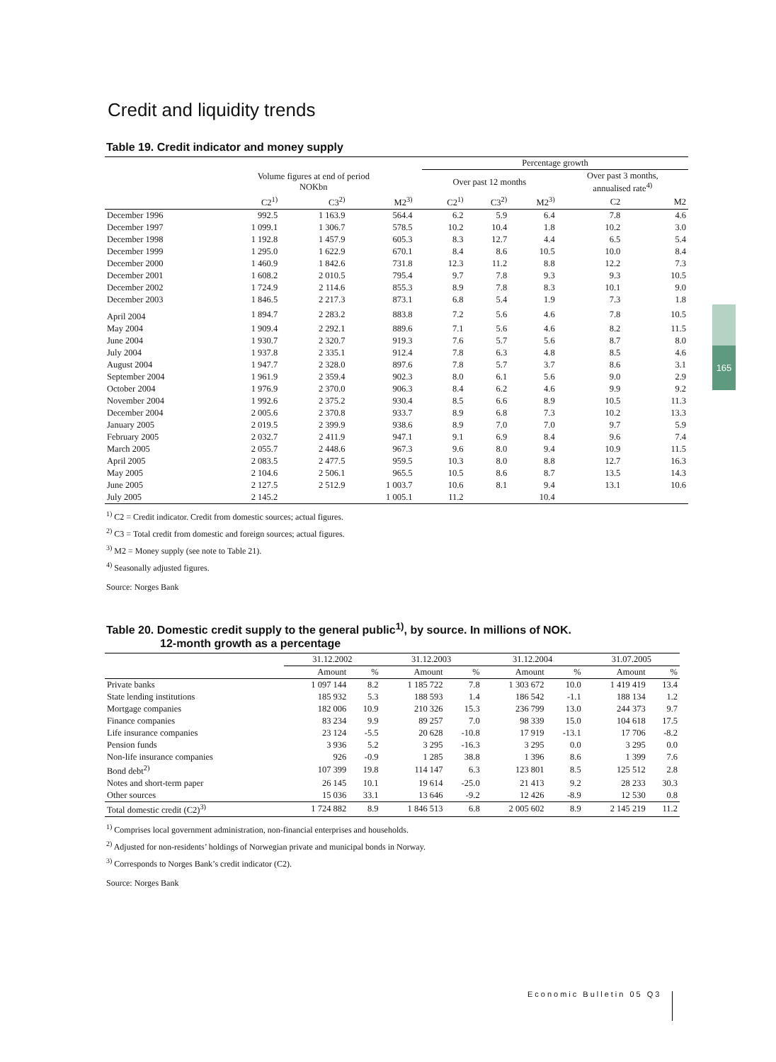165
Credit and liquidity trends
Table 19. Credit indicator and money supply
| | | | | | Percentage growth | | | | |
| --- | --- | --- | --- | --- | --- | --- | --- | --- | --- |
| | Volume figures at end of period NOKbn | | | | Over past 12 months | | | Over past 3 months, annualised rate<sup>4)</sup> | |
| | C2<sup>1)</sup> | C3<sup>2)</sup> | M2<sup>3)</sup> | | C2<sup>1)</sup> | C3<sup>2)</sup> | M2<sup>3)</sup> | C2 | M2 |
| December 1996 | 992.5 | 1 163.9 | 564.4 | | 6.2 | 5.9 | 6.4 | 7.8 | 4.6 |
| December 1997 | 1 099.1 | 1 306.7 | 578.5 | | 10.2 | 10.4 | 1.8 | 10.2 | 3.0 |
| December 1998 | 1 192.8 | 1 457.9 | 605.3 | | 8.3 | 12.7 | 4.4 | 6.5 | 5.4 |
| December 1999 | 1 295.0 | 1 622.9 | 670.1 | | 8.4 | 8.6 | 10.5 | 10.0 | 8.4 |
| December 2000 | 1 460.9 | 1 842.6 | 731.8 | | 12.3 | 11.2 | 8.8 | 12.2 | 7.3 |
| December 2001 | 1 608.2 | 2 010.5 | 795.4 | | 9.7 | 7.8 | 9.3 | 9.3 | 10.5 |
| December 2002 | 1 724.9 | 2 114.6 | 855.3 | | 8.9 | 7.8 | 8.3 | 10.1 | 9.0 |
| December 2003 | 1 846.5 | 2 217.3 | 873.1 | | 6.8 | 5.4 | 1.9 | 7.3 | 1.8 |
| April 2004 | 1 894.7 | 2 283.2 | 883.8 | | 7.2 | 5.6 | 4.6 | 7.8 | 10.5 |
| May 2004 | 1 909.4 | 2 292.1 | 889.6 | | 7.1 | 5.6 | 4.6 | 8.2 | 11.5 |
| June 2004 | 1 930.7 | 2 320.7 | 919.3 | | 7.6 | 5.7 | 5.6 | 8.7 | 8.0 |
| July 2004 | 1 937.8 | 2 335.1 | 912.4 | | 7.8 | 6.3 | 4.8 | 8.5 | 4.6 |
| August 2004 | 1 947.7 | 2 328.0 | 897.6 | | 7.8 | 5.7 | 3.7 | 8.6 | 3.1 |
| September 2004 | 1 961.9 | 2 359.4 | 902.3 | | 8.0 | 6.1 | 5.6 | 9.0 | 2.9 |
| October 2004 | 1 976.9 | 2 370.0 | 906.3 | | 8.4 | 6.2 | 4.6 | 9.9 | 9.2 |
| November 2004 | 1 992.6 | 2 375.2 | 930.4 | | 8.5 | 6.6 | 8.9 | 10.5 | 11.3 |
| December 2004 | 2 005.6 | 2 370.8 | 933.7 | | 8.9 | 6.8 | 7.3 | 10.2 | 13.3 |
| January 2005 | 2 019.5 | 2 399.9 | 938.6 | | 8.9 | 7.0 | 7.0 | 9.7 | 5.9 |
| February 2005 | 2 032.7 | 2 411.9 | 947.1 | | 9.1 | 6.9 | 8.4 | 9.6 | 7.4 |
| March 2005 | 2 055.7 | 2 448.6 | 967.3 | | 9.6 | 8.0 | 9.4 | 10.9 | 11.5 |
| April 2005 | 2 083.5 | 2 477.5 | 959.5 | | 10.3 | 8.0 | 8.8 | 12.7 | 16.3 |
| May 2005 | 2 104.6 | 2 506.1 | 965.5 | | 10.5 | 8.6 | 8.7 | 13.5 | 14.3 |
| June 2005 | 2 127.5 | 2 512.9 | 1 003.7 | | 10.6 | 8.1 | 9.4 | 13.1 | 10.6 |
| July 2005 | 2 145.2 | | 1 005.1 | | 11.2 | | 10.4 | | |
<sup>1)</sup> C2 = Credit indicator. Credit from domestic sources; actual figures.
<sup>2)</sup> C3 = Total credit from domestic and foreign sources; actual figures.
<sup>3)</sup> M2 = Money supply (see note to Table 21).
<sup>4)</sup> Seasonally adjusted figures.
Source: Norges Bank
Table 20. Domestic credit supply to the general public<sup>1)</sup>, by source. In millions of NOK.
12-month growth as a percentage
| | 31.12.2002 | | 31.12.2003 | | 31.12.2004 | | 31.07.2005 | |
| --- | --- | --- | --- | --- | --- | --- | --- | --- |
| | Amount | % | Amount | % | Amount | % | Amount | % |
| Private banks | 1 097 144 | 8.2 | 1 185 722 | 7.8 | 1 303 672 | 10.0 | 1 419 419 | 13.4 |
| State lending institutions | 185 932 | 5.3 | 188 593 | 1.4 | 186 542 | -1.1 | 188 134 | 1.2 |
| Mortgage companies | 182 006 | 10.9 | 210 326 | 15.3 | 236 799 | 13.0 | 244 373 | 9.7 |
| Finance companies | 83 234 | 9.9 | 89 257 | 7.0 | 98 339 | 15.0 | 104 618 | 17.5 |
| Life insurance companies | 23 124 | -5.5 | 20 628 | -10.8 | 17 919 | -13.1 | 17 706 | -8.2 |
| Pension funds | 3 936 | 5.2 | 3 295 | -16.3 | 3 295 | 0.0 | 3 295 | 0.0 |
| Non-life insurance companies | 926 | -0.9 | 1 285 | 38.8 | 1 396 | 8.6 | 1 399 | 7.6 |
| Bond debt<sup>2)</sup> | 107 399 | 19.8 | 114 147 | 6.3 | 123 801 | 8.5 | 125 512 | 2.8 |
| Notes and short-term paper | 26 145 | 10.1 | 19 614 | -25.0 | 21 413 | 9.2 | 28 233 | 30.3 |
| Other sources | 15 036 | 33.1 | 13 646 | -9.2 | 12 426 | -8.9 | 12 530 | 0.8 |
| Total domestic credit (C2)<sup>3)</sup> | 1 724 882 | 8.9 | 1 846 513 | 6.8 | 2 005 602 | 8.9 | 2 145 219 | 11.2 |
<sup>1)</sup> Comprises local government administration, non-financial enterprises and households.
<sup>2)</sup> Adjusted for non-residents’ holdings of Norwegian private and municipal bonds in Norway.
<sup>3)</sup> Corresponds to Norges Bank’s credit indicator (C2).
Source: Norges Bank
Economic Bulletin 05 Q3